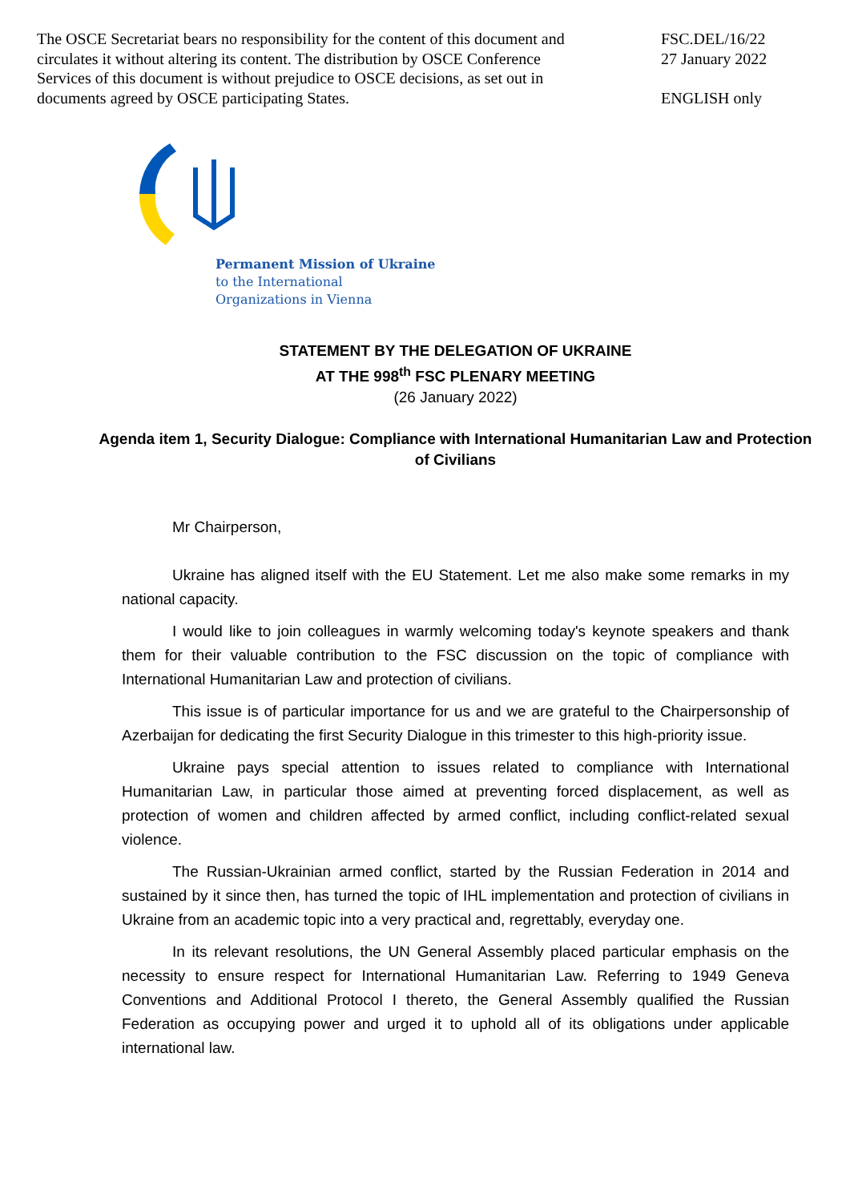The OSCE Secretariat bears no responsibility for the content of this document and circulates it without altering its content. The distribution by OSCE Conference Services of this document is without prejudice to OSCE decisions, as set out in documents agreed by OSCE participating States.
FSC.DEL/16/22
27 January 2022
ENGLISH only
Permanent Mission of Ukraine
to the International
Organizations in Vienna
STATEMENT BY THE DELEGATION OF UKRAINE
AT THE 998<sup>th</sup> FSC PLENARY MEETING
(26 January 2022)
Agenda item 1, Security Dialogue: Compliance with International Humanitarian Law and Protection of Civilians
Mr Chairperson,
Ukraine has aligned itself with the EU Statement. Let me also make some remarks in my national capacity.
I would like to join colleagues in warmly welcoming today's keynote speakers and thank them for their valuable contribution to the FSC discussion on the topic of compliance with International Humanitarian Law and protection of civilians.
This issue is of particular importance for us and we are grateful to the Chairpersonship of Azerbaijan for dedicating the first Security Dialogue in this trimester to this high-priority issue.
Ukraine pays special attention to issues related to compliance with International Humanitarian Law, in particular those aimed at preventing forced displacement, as well as protection of women and children affected by armed conflict, including conflict-related sexual violence.
The Russian-Ukrainian armed conflict, started by the Russian Federation in 2014 and sustained by it since then, has turned the topic of IHL implementation and protection of civilians in Ukraine from an academic topic into a very practical and, regrettably, everyday one.
In its relevant resolutions, the UN General Assembly placed particular emphasis on the necessity to ensure respect for International Humanitarian Law. Referring to 1949 Geneva Conventions and Additional Protocol I thereto, the General Assembly qualified the Russian Federation as occupying power and urged it to uphold all of its obligations under applicable international law.